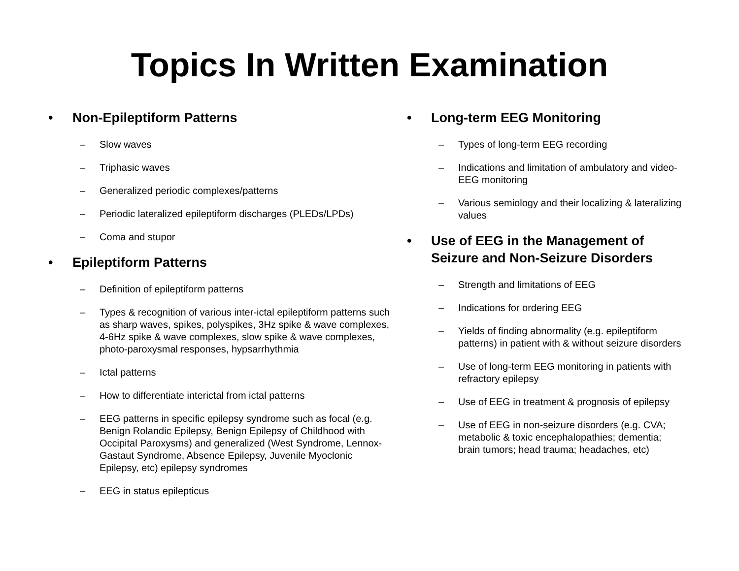Topics In Written Examination
• Non-Epileptiform Patterns
– Slow waves
– Triphasic waves
– Generalized periodic complexes/patterns
– Periodic lateralized epileptiform discharges (PLEDs/LPDs)
– Coma and stupor
• Epileptiform Patterns
– Definition of epileptiform patterns
– Types & recognition of various inter-ictal epileptiform patterns such as sharp waves, spikes, polyspikes, 3Hz spike & wave complexes, 4-6Hz spike & wave complexes, slow spike & wave complexes, photo-paroxysmal responses, hypsarrhythmia
– Ictal patterns
– How to differentiate interictal from ictal patterns
– EEG patterns in specific epilepsy syndrome such as focal (e.g. Benign Rolandic Epilepsy, Benign Epilepsy of Childhood with Occipital Paroxysms) and generalized (West Syndrome, Lennox-Gastaut Syndrome, Absence Epilepsy, Juvenile Myoclonic Epilepsy, etc) epilepsy syndromes
– EEG in status epilepticus
• Long-term EEG Monitoring
– Types of long-term EEG recording
– Indications and limitation of ambulatory and video-EEG monitoring
– Various semiology and their localizing & lateralizing values
• Use of EEG in the Management of Seizure and Non-Seizure Disorders
– Strength and limitations of EEG
– Indications for ordering EEG
– Yields of finding abnormality (e.g. epileptiform patterns) in patient with & without seizure disorders
– Use of long-term EEG monitoring in patients with refractory epilepsy
– Use of EEG in treatment & prognosis of epilepsy
– Use of EEG in non-seizure disorders (e.g. CVA; metabolic & toxic encephalopathies; dementia; brain tumors; head trauma; headaches, etc)